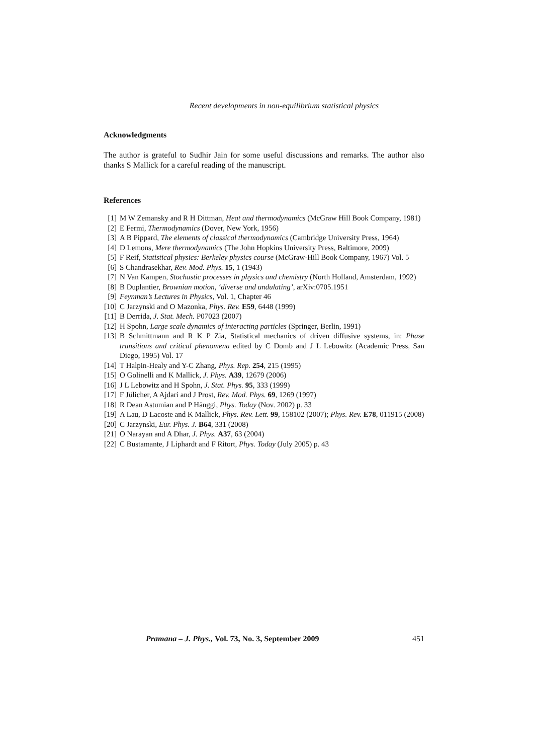Recent developments in non-equilibrium statistical physics
Acknowledgments
The author is grateful to Sudhir Jain for some useful discussions and remarks. The author also thanks S Mallick for a careful reading of the manuscript.
References
[1] M W Zemansky and R H Dittman, Heat and thermodynamics (McGraw Hill Book Company, 1981)
[2] E Fermi, Thermodynamics (Dover, New York, 1956)
[3] A B Pippard, The elements of classical thermodynamics (Cambridge University Press, 1964)
[4] D Lemons, Mere thermodynamics (The John Hopkins University Press, Baltimore, 2009)
[5] F Reif, Statistical physics: Berkeley physics course (McGraw-Hill Book Company, 1967) Vol. 5
[6] S Chandrasekhar, Rev. Mod. Phys. 15, 1 (1943)
[7] N Van Kampen, Stochastic processes in physics and chemistry (North Holland, Amsterdam, 1992)
[8] B Duplantier, Brownian motion, ‘diverse and undulating’, arXiv:0705.1951
[9] Feynman’s Lectures in Physics, Vol. 1, Chapter 46
[10] C Jarzynski and O Mazonka, Phys. Rev. E59, 6448 (1999)
[11] B Derrida, J. Stat. Mech. P07023 (2007)
[12] H Spohn, Large scale dynamics of interacting particles (Springer, Berlin, 1991)
[13] B Schmittmann and R K P Zia, Statistical mechanics of driven diffusive systems, in: Phase transitions and critical phenomena edited by C Domb and J L Lebowitz (Academic Press, San Diego, 1995) Vol. 17
[14] T Halpin-Healy and Y-C Zhang, Phys. Rep. 254, 215 (1995)
[15] O Golinelli and K Mallick, J. Phys. A39, 12679 (2006)
[16] J L Lebowitz and H Spohn, J. Stat. Phys. 95, 333 (1999)
[17] F Jülicher, A Ajdari and J Prost, Rev. Mod. Phys. 69, 1269 (1997)
[18] R Dean Astumian and P Hänggi, Phys. Today (Nov. 2002) p. 33
[19] A Lau, D Lacoste and K Mallick, Phys. Rev. Lett. 99, 158102 (2007); Phys. Rev. E78, 011915 (2008)
[20] C Jarzynski, Eur. Phys. J. B64, 331 (2008)
[21] O Narayan and A Dhar, J. Phys. A37, 63 (2004)
[22] C Bustamante, J Liphardt and F Ritort, Phys. Today (July 2005) p. 43
Pramana – J. Phys., Vol. 73, No. 3, September 2009 451